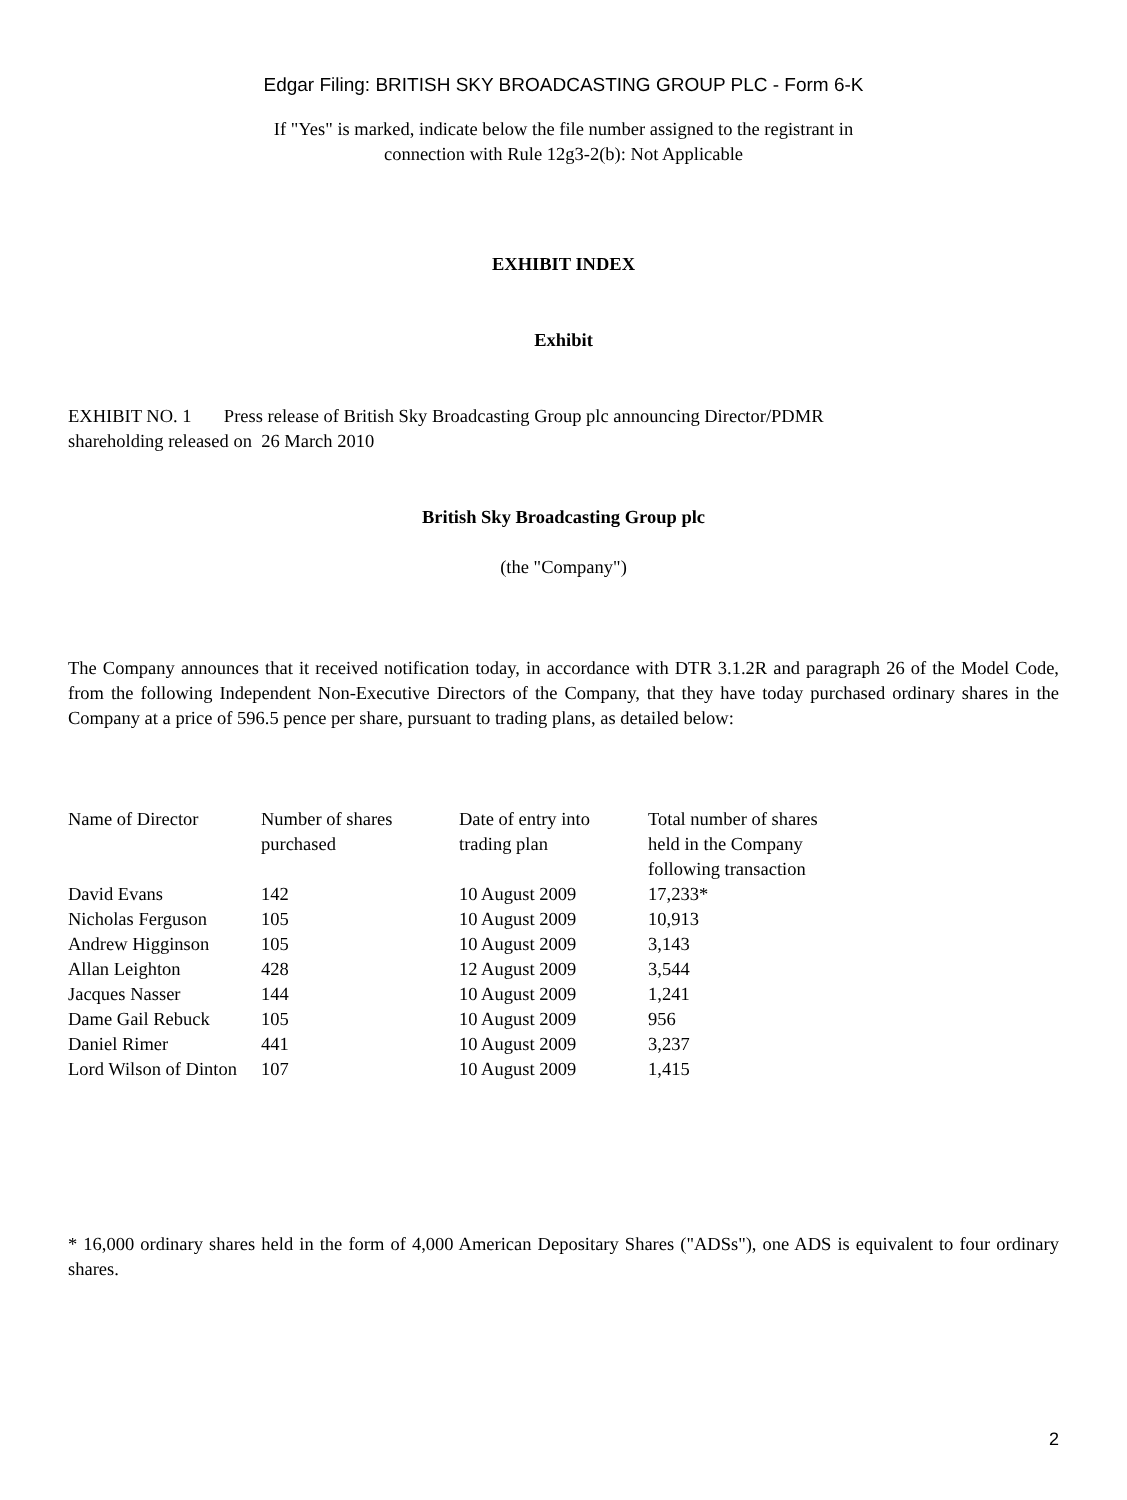Edgar Filing: BRITISH SKY BROADCASTING GROUP PLC - Form 6-K
If "Yes" is marked, indicate below the file number assigned to the registrant in
connection with Rule 12g3-2(b): Not Applicable
EXHIBIT INDEX
Exhibit
EXHIBIT NO. 1 Press release of British Sky Broadcasting Group plc announcing Director/PDMR
shareholding released on 26 March 2010
British Sky Broadcasting Group plc
(the "Company")
The Company announces that it received notification today, in accordance with DTR 3.1.2R and paragraph 26 of the Model Code, from the following Independent Non-Executive Directors of the Company, that they have today purchased ordinary shares in the Company at a price of 596.5 pence per share, pursuant to trading plans, as detailed below:
| Name of Director | Number of shares purchased | Date of entry into trading plan | Total number of shares held in the Company following transaction |
| David Evans | 142 | 10 August 2009 | 17,233* |
| Nicholas Ferguson | 105 | 10 August 2009 | 10,913 |
| Andrew Higginson | 105 | 10 August 2009 | 3,143 |
| Allan Leighton | 428 | 12 August 2009 | 3,544 |
| Jacques Nasser | 144 | 10 August 2009 | 1,241 |
| Dame Gail Rebuck | 105 | 10 August 2009 | 956 |
| Daniel Rimer | 441 | 10 August 2009 | 3,237 |
| Lord Wilson of Dinton | 107 | 10 August 2009 | 1,415 |
* 16,000 ordinary shares held in the form of 4,000 American Depositary Shares ("ADSs"), one ADS is equivalent to four ordinary shares.
2